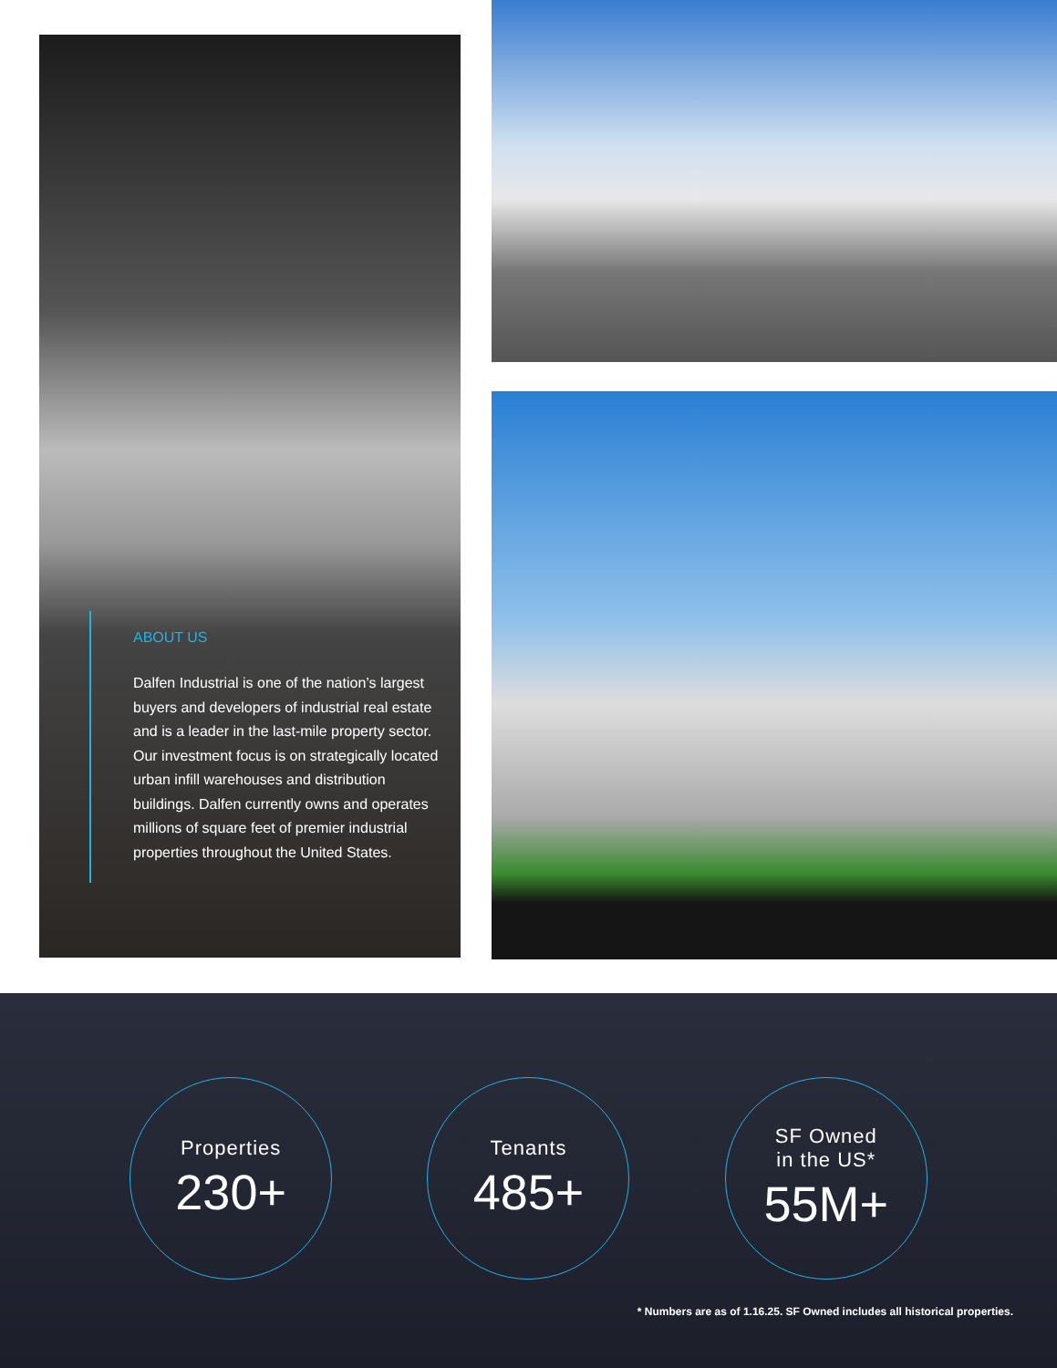ABOUT US
Dalfen Industrial is one of the nation’s largest buyers and developers of industrial real estate and is a leader in the last-mile property sector. Our investment focus is on strategically located urban infill warehouses and distribution buildings. Dalfen currently owns and operates millions of square feet of premier industrial properties throughout the United States.
Properties
230+
Tenants
485+
SF Owned
in the US*
55M+
* Numbers are as of 1.16.25. SF Owned includes all historical properties.